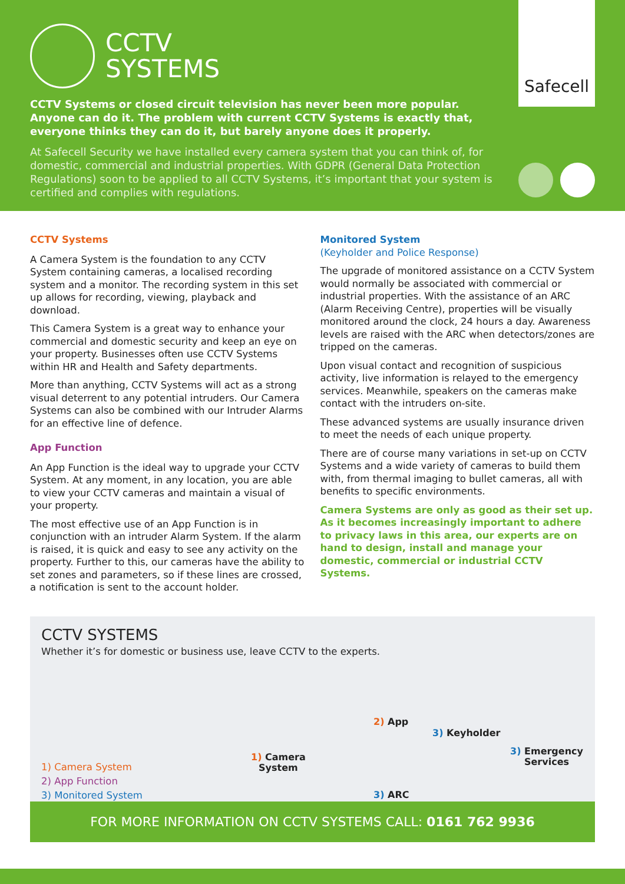CCTV
SYSTEMS
CCTV Systems or closed circuit television has never been more popular. Anyone can do it. The problem with current CCTV Systems is exactly that, everyone thinks they can do it, but barely anyone does it properly.
At Safecell Security we have installed every camera system that you can think of, for domestic, commercial and industrial properties. With GDPR (General Data Protection Regulations) soon to be applied to all CCTV Systems, it’s important that your system is certified and complies with regulations.
Safecell
CCTV Systems
A Camera System is the foundation to any CCTV System containing cameras, a localised recording system and a monitor. The recording system in this set up allows for recording, viewing, playback and download.
This Camera System is a great way to enhance your commercial and domestic security and keep an eye on your property. Businesses often use CCTV Systems within HR and Health and Safety departments.
More than anything, CCTV Systems will act as a strong visual deterrent to any potential intruders. Our Camera Systems can also be combined with our Intruder Alarms for an effective line of defence.
App Function
An App Function is the ideal way to upgrade your CCTV System. At any moment, in any location, you are able to view your CCTV cameras and maintain a visual of your property.
The most effective use of an App Function is in conjunction with an intruder Alarm System. If the alarm is raised, it is quick and easy to see any activity on the property. Further to this, our cameras have the ability to set zones and parameters, so if these lines are crossed, a notification is sent to the account holder.
Monitored System
(Keyholder and Police Response)
The upgrade of monitored assistance on a CCTV System would normally be associated with commercial or industrial properties. With the assistance of an ARC (Alarm Receiving Centre), properties will be visually monitored around the clock, 24 hours a day. Awareness levels are raised with the ARC when detectors/zones are tripped on the cameras.
Upon visual contact and recognition of suspicious activity, live information is relayed to the emergency services. Meanwhile, speakers on the cameras make contact with the intruders on-site.
These advanced systems are usually insurance driven to meet the needs of each unique property.
There are of course many variations in set-up on CCTV Systems and a wide variety of cameras to build them with, from thermal imaging to bullet cameras, all with benefits to specific environments.
Camera Systems are only as good as their set up. As it becomes increasingly important to adhere to privacy laws in this area, our experts are on hand to design, install and manage your domestic, commercial or industrial CCTV Systems.
CCTV SYSTEMS
Whether it’s for domestic or business use, leave CCTV to the experts.
1) Camera
System
2) App
3) Keyholder
3) Emergency
Services
3) ARC
1) Camera System
2) App Function
3) Monitored System
FOR MORE INFORMATION ON CCTV SYSTEMS CALL: 0161 762 9936